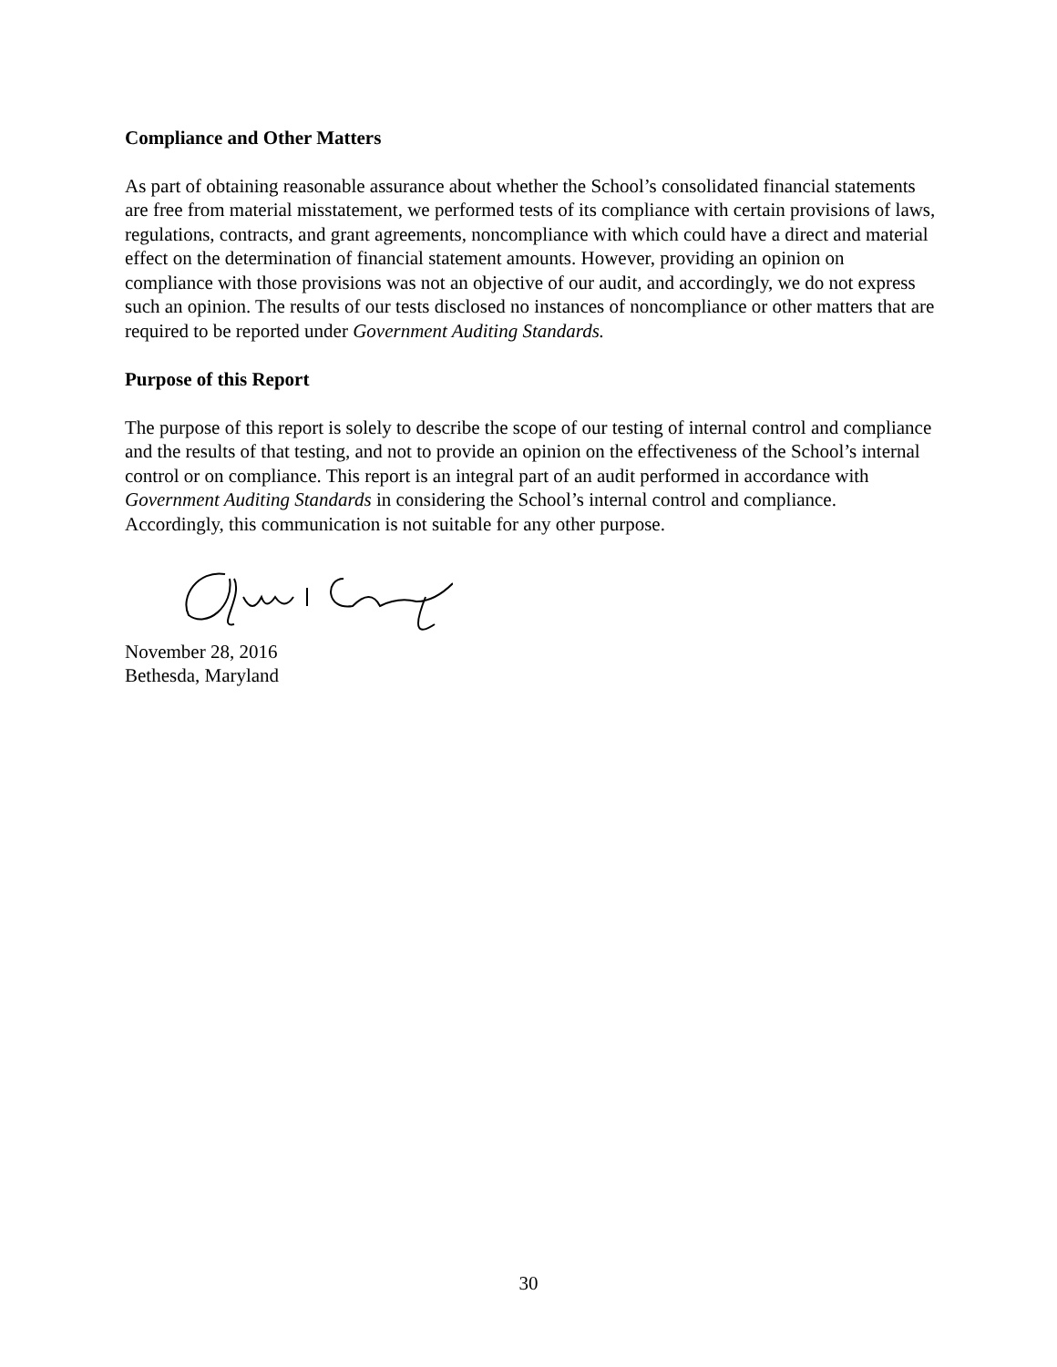Compliance and Other Matters
As part of obtaining reasonable assurance about whether the School’s consolidated financial statements are free from material misstatement, we performed tests of its compliance with certain provisions of laws, regulations, contracts, and grant agreements, noncompliance with which could have a direct and material effect on the determination of financial statement amounts. However, providing an opinion on compliance with those provisions was not an objective of our audit, and accordingly, we do not express such an opinion. The results of our tests disclosed no instances of noncompliance or other matters that are required to be reported under Government Auditing Standards.
Purpose of this Report
The purpose of this report is solely to describe the scope of our testing of internal control and compliance and the results of that testing, and not to provide an opinion on the effectiveness of the School’s internal control or on compliance. This report is an integral part of an audit performed in accordance with Government Auditing Standards in considering the School’s internal control and compliance. Accordingly, this communication is not suitable for any other purpose.
November 28, 2016
Bethesda, Maryland
30